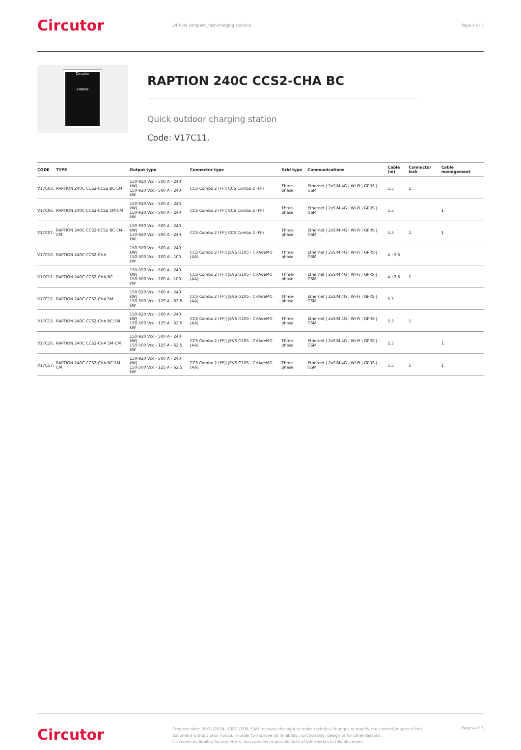Circutor
240-kW compact, fast-charging stations
Page 4 of 5
Circutor
240kW
RAPTION 240C CCS2-CHA BC
Quick outdoor charging station
Code: V17C11.
| CODE | TYPE | Output type | Connector type | Grid type | Communications | Cable (m) | Connector lock | Cable manegement |
| --- | --- | --- | --- | --- | --- | --- | --- | --- |
| V17C03. | RAPTION 240C CCS2-CCS2 BC-5M | 150-920 Vcc - 500 A - 240 kW/ 150-920 Vcc - 500 A - 240 kW | CCS Combo 2 (FF)/ CCS Combo 2 (FF) | Three-phase | Ethernet / 2xSIM 4G / Wi-Fi / GPRS / GSM | 5.5 | 1 | |
| V17C06. | RAPTION 240C CCS2-CCS2 5M-CM | 150-920 Vcc - 500 A - 240 kW/ 150-920 Vcc - 500 A - 240 kW | CCS Combo 2 (FF)/ CCS Combo 2 (FF) | Three-phase | Ethernet / 2xSIM 4G / Wi-Fi / GPRS / GSM | 5.5 | | 1 |
| V17C07. | RAPTION 240C CCS2-CCS2 BC-5M-CM | 150-920 Vcc - 500 A - 240 kW/ 150-920 Vcc - 500 A - 240 kW | CCS Combo 2 (FF)/ CCS Combo 2 (FF) | Three-phase | Ethernet / 2xSIM 4G / Wi-Fi / GPRS / GSM | 5.5 | 1 | 1 |
| V17C10. | RAPTION 240C CCS2-CHA | 150-920 Vcc - 500 A - 240 kW/ 150-500 Vcc - 200 A - 100 kW | CCS Combo 2 (FF)/ JEVS G105 - CHAdeMO (AA) | Three-phase | Ethernet / 2xSIM 4G / Wi-Fi / GPRS / GSM | 4 / 3.5 | | |
| V17C11. | RAPTION 240C CCS2-CHA BC | 150-920 Vcc - 500 A - 240 kW/ 150-500 Vcc - 200 A - 100 kW | CCS Combo 2 (FF)/ JEVS G105 - CHAdeMO (AA) | Three-phase | Ethernet / 2xSIM 4G / Wi-Fi / GPRS / GSM | 4 / 3.5 | 1 | |
| V17C12. | RAPTION 240C CCS2-CHA 5M | 150-920 Vcc - 500 A - 240 kW/ 150-500 Vcc - 125 A - 62,5 kW | CCS Combo 2 (FF)/ JEVS G105 - CHAdeMO (AA) | Three-phase | Ethernet / 2xSIM 4G / Wi-Fi / GPRS / GSM | 5.5 | | |
| V17C13. | RAPTION 240C CCS2-CHA BC-5M | 150-920 Vcc - 500 A - 240 kW/ 150-500 Vcc - 125 A - 62,5 kW | CCS Combo 2 (FF)/ JEVS G105 - CHAdeMO (AA) | Three-phase | Ethernet / 2xSIM 4G / Wi-Fi / GPRS / GSM | 5.5 | 1 | |
| V17C16. | RAPTION 240C CCS2-CHA 5M-CM | 150-920 Vcc - 500 A - 240 kW/ 150-500 Vcc - 125 A - 62,5 kW | CCS Combo 2 (FF)/ JEVS G105 - CHAdeMO (AA) | Three-phase | Ethernet / 2xSIM 4G / Wi-Fi / GPRS / GSM | 5.5 | | 1 |
| V17C17. | RAPTION 240C CCS2-CHA BC-5M-CM | 150-920 Vcc - 500 A - 240 kW/ 150-500 Vcc - 125 A - 62,5 kW | CCS Combo 2 (FF)/ JEVS G105 - CHAdeMO (AA) | Three-phase | Ethernet / 2xSIM 4G / Wi-Fi / GPRS / GSM | 5.5 | 1 | 1 |
Circutor
Creation date: 26/11/2024 - CIRCUTOR, SAU reserves the right to make technical changes or modify the content/images of this document without prior notice, in order to improve its reliability, functionality, design or for other reasons.
It accepts no liability for any errors, inaccuracies or possible lack of information in this document.
Page 4 of 5